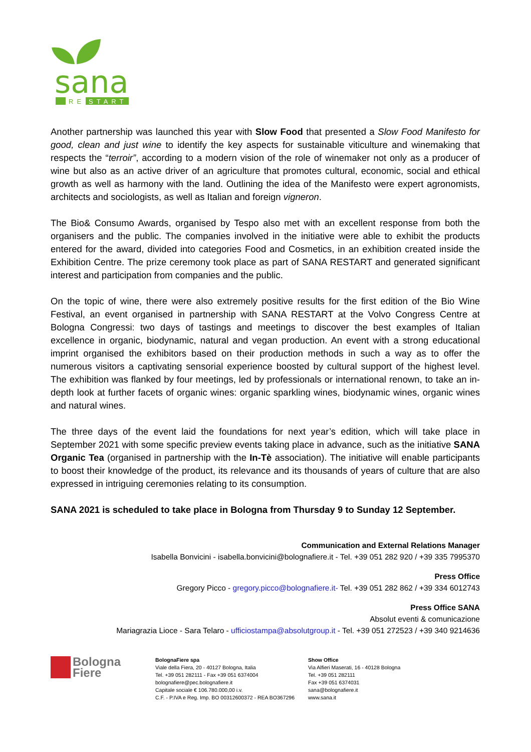sana
RE
START
Another partnership was launched this year with Slow Food that presented a Slow Food Manifesto for good, clean and just wine to identify the key aspects for sustainable viticulture and winemaking that respects the “terroir”, according to a modern vision of the role of winemaker not only as a producer of wine but also as an active driver of an agriculture that promotes cultural, economic, social and ethical growth as well as harmony with the land. Outlining the idea of the Manifesto were expert agronomists, architects and sociologists, as well as Italian and foreign vigneron.
The Bio& Consumo Awards, organised by Tespo also met with an excellent response from both the organisers and the public. The companies involved in the initiative were able to exhibit the products entered for the award, divided into categories Food and Cosmetics, in an exhibition created inside the Exhibition Centre. The prize ceremony took place as part of SANA RESTART and generated significant interest and participation from companies and the public.
On the topic of wine, there were also extremely positive results for the first edition of the Bio Wine Festival, an event organised in partnership with SANA RESTART at the Volvo Congress Centre at Bologna Congressi: two days of tastings and meetings to discover the best examples of Italian excellence in organic, biodynamic, natural and vegan production. An event with a strong educational imprint organised the exhibitors based on their production methods in such a way as to offer the numerous visitors a captivating sensorial experience boosted by cultural support of the highest level. The exhibition was flanked by four meetings, led by professionals or international renown, to take an in-depth look at further facets of organic wines: organic sparkling wines, biodynamic wines, organic wines and natural wines.
The three days of the event laid the foundations for next year’s edition, which will take place in September 2021 with some specific preview events taking place in advance, such as the initiative SANA Organic Tea (organised in partnership with the In-Tè association). The initiative will enable participants to boost their knowledge of the product, its relevance and its thousands of years of culture that are also expressed in intriguing ceremonies relating to its consumption.
SANA 2021 is scheduled to take place in Bologna from Thursday 9 to Sunday 12 September.
Communication and External Relations Manager
Isabella Bonvicini - isabella.bonvicini@bolognafiere.it - Tel. +39 051 282 920 / +39 335 7995370
Press Office
Gregory Picco - gregory.picco@bolognafiere.it- Tel. +39 051 282 862 / +39 334 6012743
Press Office SANA
Absolut eventi & comunicazione
Mariagrazia Lioce - Sara Telaro - ufficiostampa@absolutgroup.it - Tel. +39 051 272523 / +39 340 9214636
Bologna
Fiere
BolognaFiere spa
Viale della Fiera, 20 - 40127 Bologna, Italia
Tel. +39 051 282111 - Fax +39 051 6374004
bolognafiere@pec.bolognafiere.it
Capitale sociale € 106.780.000,00 i.v.
C.F. - P.IVA e Reg. Imp. BO 00312600372 - REA BO367296
Show Office
Via Alfieri Maserati, 16 - 40128 Bologna
Tel. +39 051 282111
Fax +39 051 6374031
sana@bolognafiere.it
www.sana.it